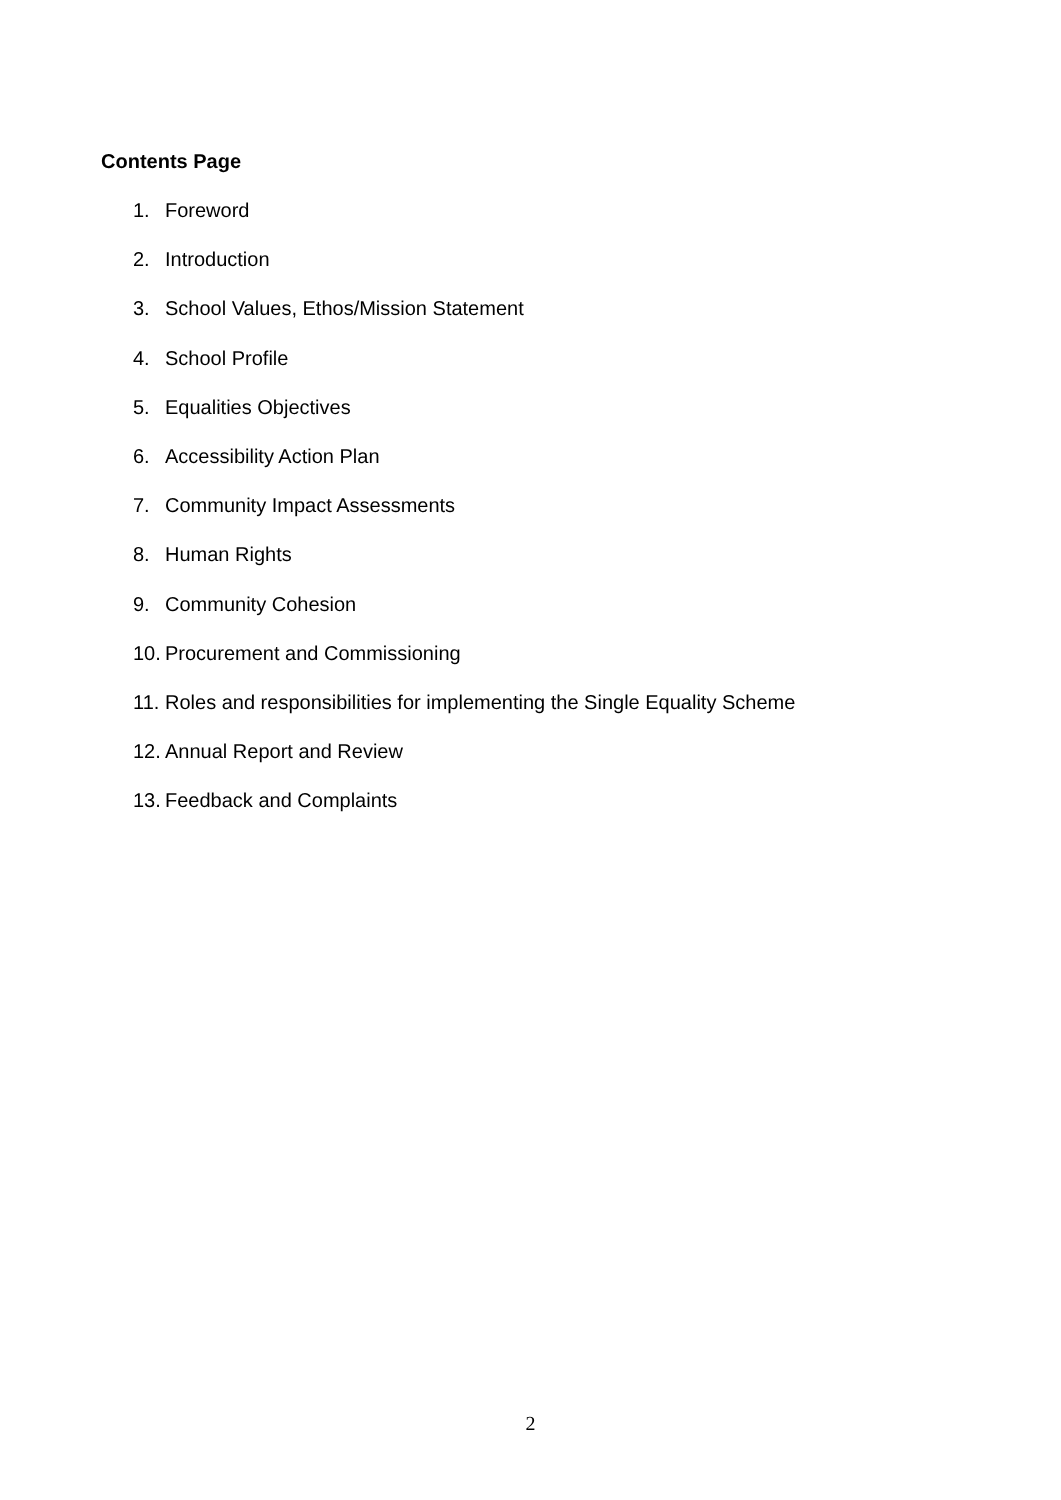Contents Page
1. Foreword
2. Introduction
3. School Values, Ethos/Mission Statement
4. School Profile
5. Equalities Objectives
6. Accessibility Action Plan
7. Community Impact Assessments
8. Human Rights
9. Community Cohesion
10. Procurement and Commissioning
11. Roles and responsibilities for implementing the Single Equality Scheme
12. Annual Report and Review
13. Feedback and Complaints
2